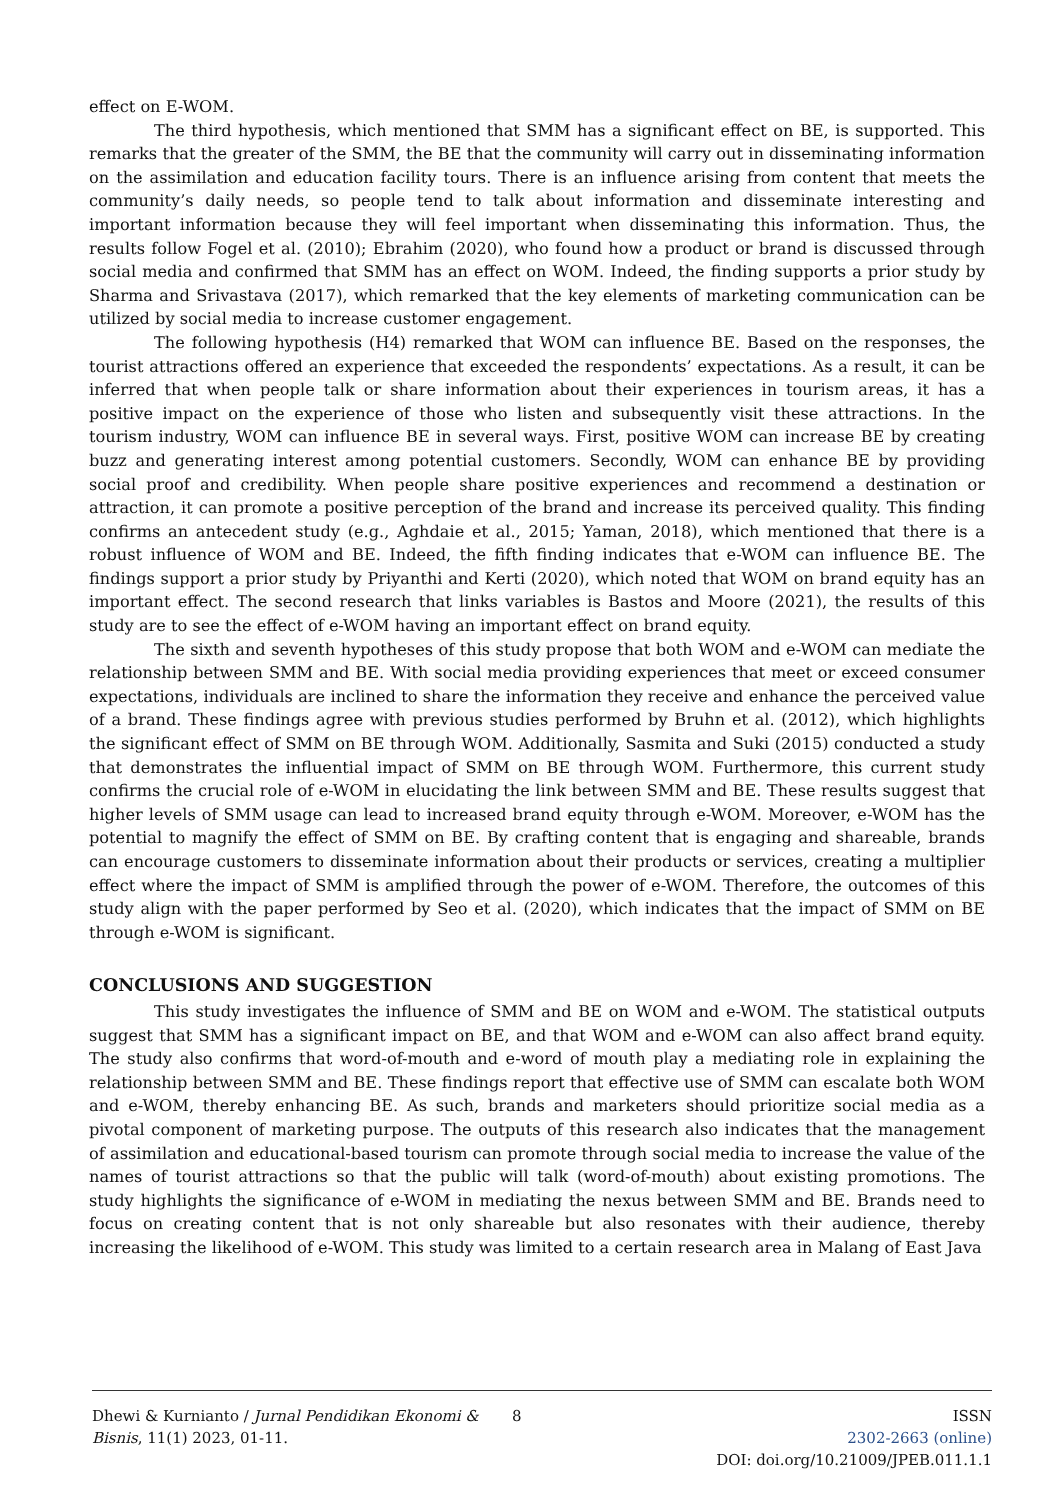effect on E-WOM.
The third hypothesis, which mentioned that SMM has a significant effect on BE, is supported. This remarks that the greater of the SMM, the BE that the community will carry out in disseminating information on the assimilation and education facility tours. There is an influence arising from content that meets the community’s daily needs, so people tend to talk about information and disseminate interesting and important information because they will feel important when disseminating this information. Thus, the results follow Fogel et al. (2010); Ebrahim (2020), who found how a product or brand is discussed through social media and confirmed that SMM has an effect on WOM. Indeed, the finding supports a prior study by Sharma and Srivastava (2017), which remarked that the key elements of marketing communication can be utilized by social media to increase customer engagement.
The following hypothesis (H4) remarked that WOM can influence BE. Based on the responses, the tourist attractions offered an experience that exceeded the respondents’ expectations. As a result, it can be inferred that when people talk or share information about their experiences in tourism areas, it has a positive impact on the experience of those who listen and subsequently visit these attractions. In the tourism industry, WOM can influence BE in several ways. First, positive WOM can increase BE by creating buzz and generating interest among potential customers. Secondly, WOM can enhance BE by providing social proof and credibility. When people share positive experiences and recommend a destination or attraction, it can promote a positive perception of the brand and increase its perceived quality. This finding confirms an antecedent study (e.g., Aghdaie et al., 2015; Yaman, 2018), which mentioned that there is a robust influence of WOM and BE. Indeed, the fifth finding indicates that e-WOM can influence BE. The findings support a prior study by Priyanthi and Kerti (2020), which noted that WOM on brand equity has an important effect. The second research that links variables is Bastos and Moore (2021), the results of this study are to see the effect of e-WOM having an important effect on brand equity.
The sixth and seventh hypotheses of this study propose that both WOM and e-WOM can mediate the relationship between SMM and BE. With social media providing experiences that meet or exceed consumer expectations, individuals are inclined to share the information they receive and enhance the perceived value of a brand. These findings agree with previous studies performed by Bruhn et al. (2012), which highlights the significant effect of SMM on BE through WOM. Additionally, Sasmita and Suki (2015) conducted a study that demonstrates the influential impact of SMM on BE through WOM. Furthermore, this current study confirms the crucial role of e-WOM in elucidating the link between SMM and BE. These results suggest that higher levels of SMM usage can lead to increased brand equity through e-WOM. Moreover, e-WOM has the potential to magnify the effect of SMM on BE. By crafting content that is engaging and shareable, brands can encourage customers to disseminate information about their products or services, creating a multiplier effect where the impact of SMM is amplified through the power of e-WOM. Therefore, the outcomes of this study align with the paper performed by Seo et al. (2020), which indicates that the impact of SMM on BE through e-WOM is significant.
CONCLUSIONS AND SUGGESTION
This study investigates the influence of SMM and BE on WOM and e-WOM. The statistical outputs suggest that SMM has a significant impact on BE, and that WOM and e-WOM can also affect brand equity. The study also confirms that word-of-mouth and e-word of mouth play a mediating role in explaining the relationship between SMM and BE. These findings report that effective use of SMM can escalate both WOM and e-WOM, thereby enhancing BE. As such, brands and marketers should prioritize social media as a pivotal component of marketing purpose. The outputs of this research also indicates that the management of assimilation and educational-based tourism can promote through social media to increase the value of the names of tourist attractions so that the public will talk (word-of-mouth) about existing promotions. The study highlights the significance of e-WOM in mediating the nexus between SMM and BE. Brands need to focus on creating content that is not only shareable but also resonates with their audience, thereby increasing the likelihood of e-WOM. This study was limited to a certain research area in Malang of East Java
Dhewi & Kurnianto / Jurnal Pendidikan Ekonomi & Bisnis, 11(1) 2023, 01-11.
8 ISSN
2302-2663 (online)
DOI: doi.org/10.21009/JPEB.011.1.1